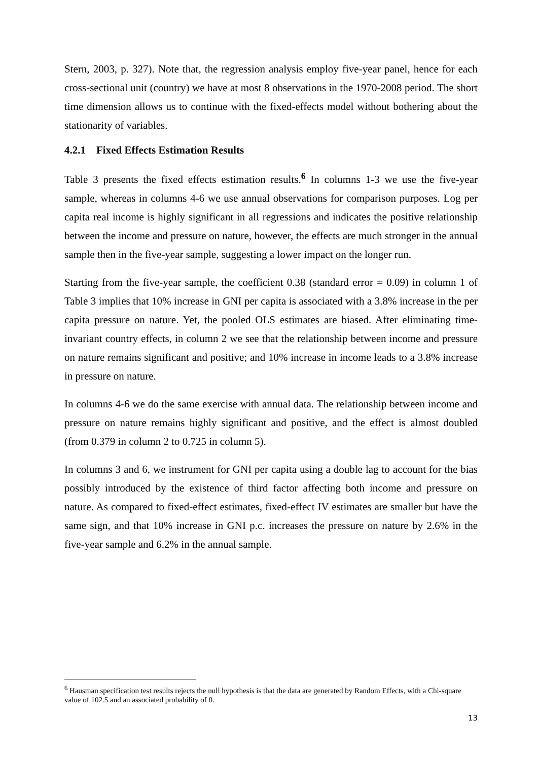Stern, 2003, p. 327). Note that, the regression analysis employ five-year panel, hence for each cross-sectional unit (country) we have at most 8 observations in the 1970-2008 period. The short time dimension allows us to continue with the fixed-effects model without bothering about the stationarity of variables.
4.2.1 Fixed Effects Estimation Results
Table 3 presents the fixed effects estimation results.<sup>6</sup> In columns 1-3 we use the five-year sample, whereas in columns 4-6 we use annual observations for comparison purposes. Log per capita real income is highly significant in all regressions and indicates the positive relationship between the income and pressure on nature, however, the effects are much stronger in the annual sample then in the five-year sample, suggesting a lower impact on the longer run.
Starting from the five-year sample, the coefficient 0.38 (standard error = 0.09) in column 1 of Table 3 implies that 10% increase in GNI per capita is associated with a 3.8% increase in the per capita pressure on nature. Yet, the pooled OLS estimates are biased. After eliminating time-invariant country effects, in column 2 we see that the relationship between income and pressure on nature remains significant and positive; and 10% increase in income leads to a 3.8% increase in pressure on nature.
In columns 4-6 we do the same exercise with annual data. The relationship between income and pressure on nature remains highly significant and positive, and the effect is almost doubled (from 0.379 in column 2 to 0.725 in column 5).
In columns 3 and 6, we instrument for GNI per capita using a double lag to account for the bias possibly introduced by the existence of third factor affecting both income and pressure on nature. As compared to fixed-effect estimates, fixed-effect IV estimates are smaller but have the same sign, and that 10% increase in GNI p.c. increases the pressure on nature by 2.6% in the five-year sample and 6.2% in the annual sample.
<sup>6</sup> Hausman specification test results rejects the null hypothesis is that the data are generated by Random Effects, with a Chi-square value of 102.5 and an associated probability of 0.
13